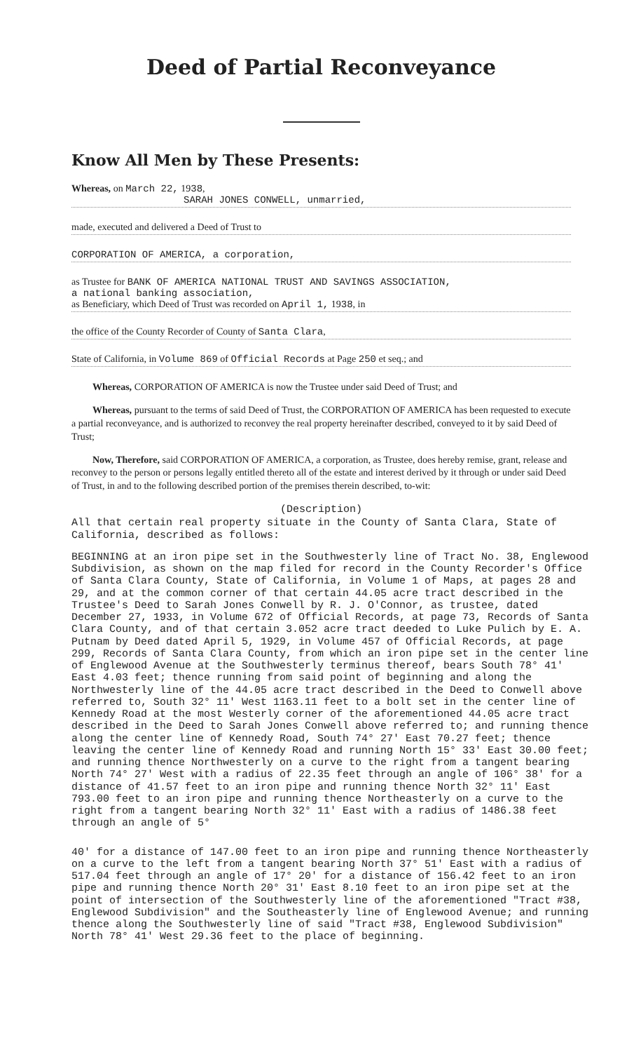Deed of Partial Reconveyance
Know All Men by These Presents:
Whereas, on March 22, 1938,
SARAH JONES CONWELL, unmarried,
made, executed and delivered a Deed of Trust to
CORPORATION OF AMERICA, a corporation,
as Trustee for BANK OF AMERICA NATIONAL TRUST AND SAVINGS ASSOCIATION,
a national banking association,
as Beneficiary, which Deed of Trust was recorded on April 1, 1938, in
the office of the County Recorder of County of Santa Clara,
State of California, in Volume 869 of Official Records at Page 250 et seq.; and
Whereas, CORPORATION OF AMERICA is now the Trustee under said Deed of Trust; and
Whereas, pursuant to the terms of said Deed of Trust, the CORPORATION OF AMERICA has been requested to execute a partial reconveyance, and is authorized to reconvey the real property hereinafter described, conveyed to it by said Deed of Trust;
Now, Therefore, said CORPORATION OF AMERICA, a corporation, as Trustee, does hereby remise, grant, release and reconvey to the person or persons legally entitled thereto all of the estate and interest derived by it through or under said Deed of Trust, in and to the following described portion of the premises therein described, to-wit:
(Description)
All that certain real property situate in the County of Santa Clara, State of California, described as follows:
BEGINNING at an iron pipe set in the Southwesterly line of Tract No. 38, Englewood Subdivision, as shown on the map filed for record in the County Recorder's Office of Santa Clara County, State of California, in Volume 1 of Maps, at pages 28 and 29, and at the common corner of that certain 44.05 acre tract described in the Trustee's Deed to Sarah Jones Conwell by R. J. O'Connor, as trustee, dated December 27, 1933, in Volume 672 of Official Records, at page 73, Records of Santa Clara County, and of that certain 3.052 acre tract deeded to Luke Pulich by E. A. Putnam by Deed dated April 5, 1929, in Volume 457 of Official Records, at page 299, Records of Santa Clara County, from which an iron pipe set in the center line of Englewood Avenue at the Southwesterly terminus thereof, bears South 78° 41' East 4.03 feet; thence running from said point of beginning and along the Northwesterly line of the 44.05 acre tract described in the Deed to Conwell above referred to, South 32° 11' West 1163.11 feet to a bolt set in the center line of Kennedy Road at the most Westerly corner of the aforementioned 44.05 acre tract described in the Deed to Sarah Jones Conwell above referred to; and running thence along the center line of Kennedy Road, South 74° 27' East 70.27 feet; thence leaving the center line of Kennedy Road and running North 15° 33' East 30.00 feet; and running thence Northwesterly on a curve to the right from a tangent bearing North 74° 27' West with a radius of 22.35 feet through an angle of 106° 38' for a distance of 41.57 feet to an iron pipe and running thence North 32° 11' East 793.00 feet to an iron pipe and running thence Northeasterly on a curve to the right from a tangent bearing North 32° 11' East with a radius of 1486.38 feet through an angle of 5°
40' for a distance of 147.00 feet to an iron pipe and running thence Northeasterly on a curve to the left from a tangent bearing North 37° 51' East with a radius of 517.04 feet through an angle of 17° 20' for a distance of 156.42 feet to an iron pipe and running thence North 20° 31' East 8.10 feet to an iron pipe set at the point of intersection of the Southwesterly line of the aforementioned "Tract #38, Englewood Subdivision" and the Southeasterly line of Englewood Avenue; and running thence along the Southwesterly line of said "Tract #38, Englewood Subdivision" North 78° 41' West 29.36 feet to the place of beginning.